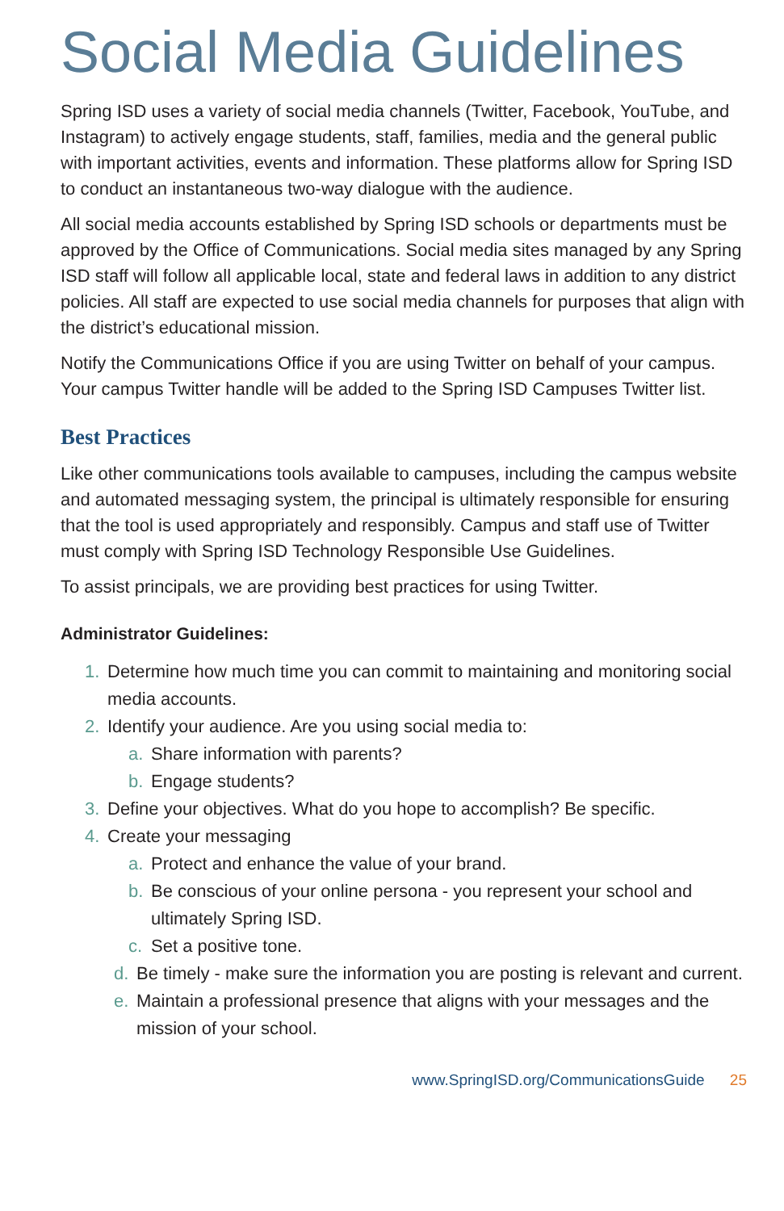Social Media Guidelines
Spring ISD uses a variety of social media channels (Twitter, Facebook, YouTube, and Instagram) to actively engage students, staff, families, media and the general public with important activities, events and information. These platforms allow for Spring ISD to conduct an instantaneous two-way dialogue with the audience.
All social media accounts established by Spring ISD schools or departments must be approved by the Office of Communications. Social media sites managed by any Spring ISD staff will follow all applicable local, state and federal laws in addition to any district policies. All staff are expected to use social media channels for purposes that align with the district’s educational mission.
Notify the Communications Office if you are using Twitter on behalf of your campus. Your campus Twitter handle will be added to the Spring ISD Campuses Twitter list.
Best Practices
Like other communications tools available to campuses, including the campus website and automated messaging system, the principal is ultimately responsible for ensuring that the tool is used appropriately and responsibly. Campus and staff use of Twitter must comply with Spring ISD Technology Responsible Use Guidelines.
To assist principals, we are providing best practices for using Twitter.
Administrator Guidelines:
1. Determine how much time you can commit to maintaining and monitoring social media accounts.
2. Identify your audience. Are you using social media to:
a. Share information with parents?
b. Engage students?
3. Define your objectives. What do you hope to accomplish? Be specific.
4. Create your messaging
a. Protect and enhance the value of your brand.
b. Be conscious of your online persona - you represent your school and ultimately Spring ISD.
c. Set a positive tone.
d. Be timely - make sure the information you are posting is relevant and current.
e. Maintain a professional presence that aligns with your messages and the mission of your school.
www.SpringISD.org/CommunicationsGuide 25